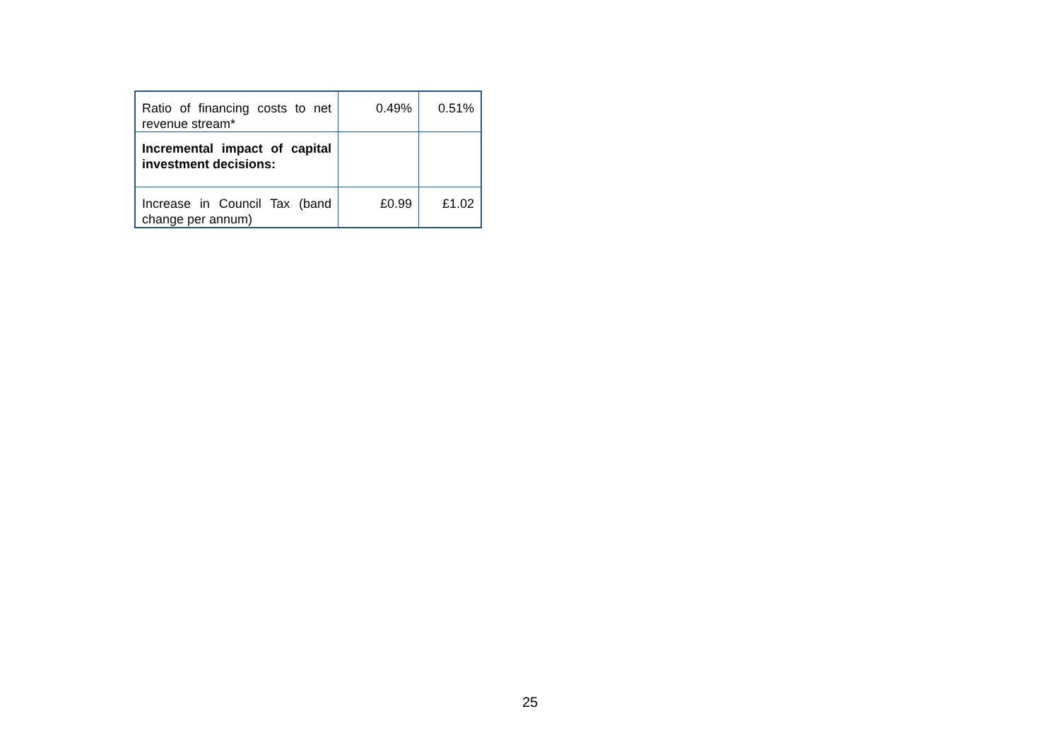| Ratio of financing costs to net revenue stream* | 0.49% | 0.51% |
| Incremental impact of capital investment decisions: | | |
| Increase in Council Tax (band change per annum) | £0.99 | £1.02 |
25